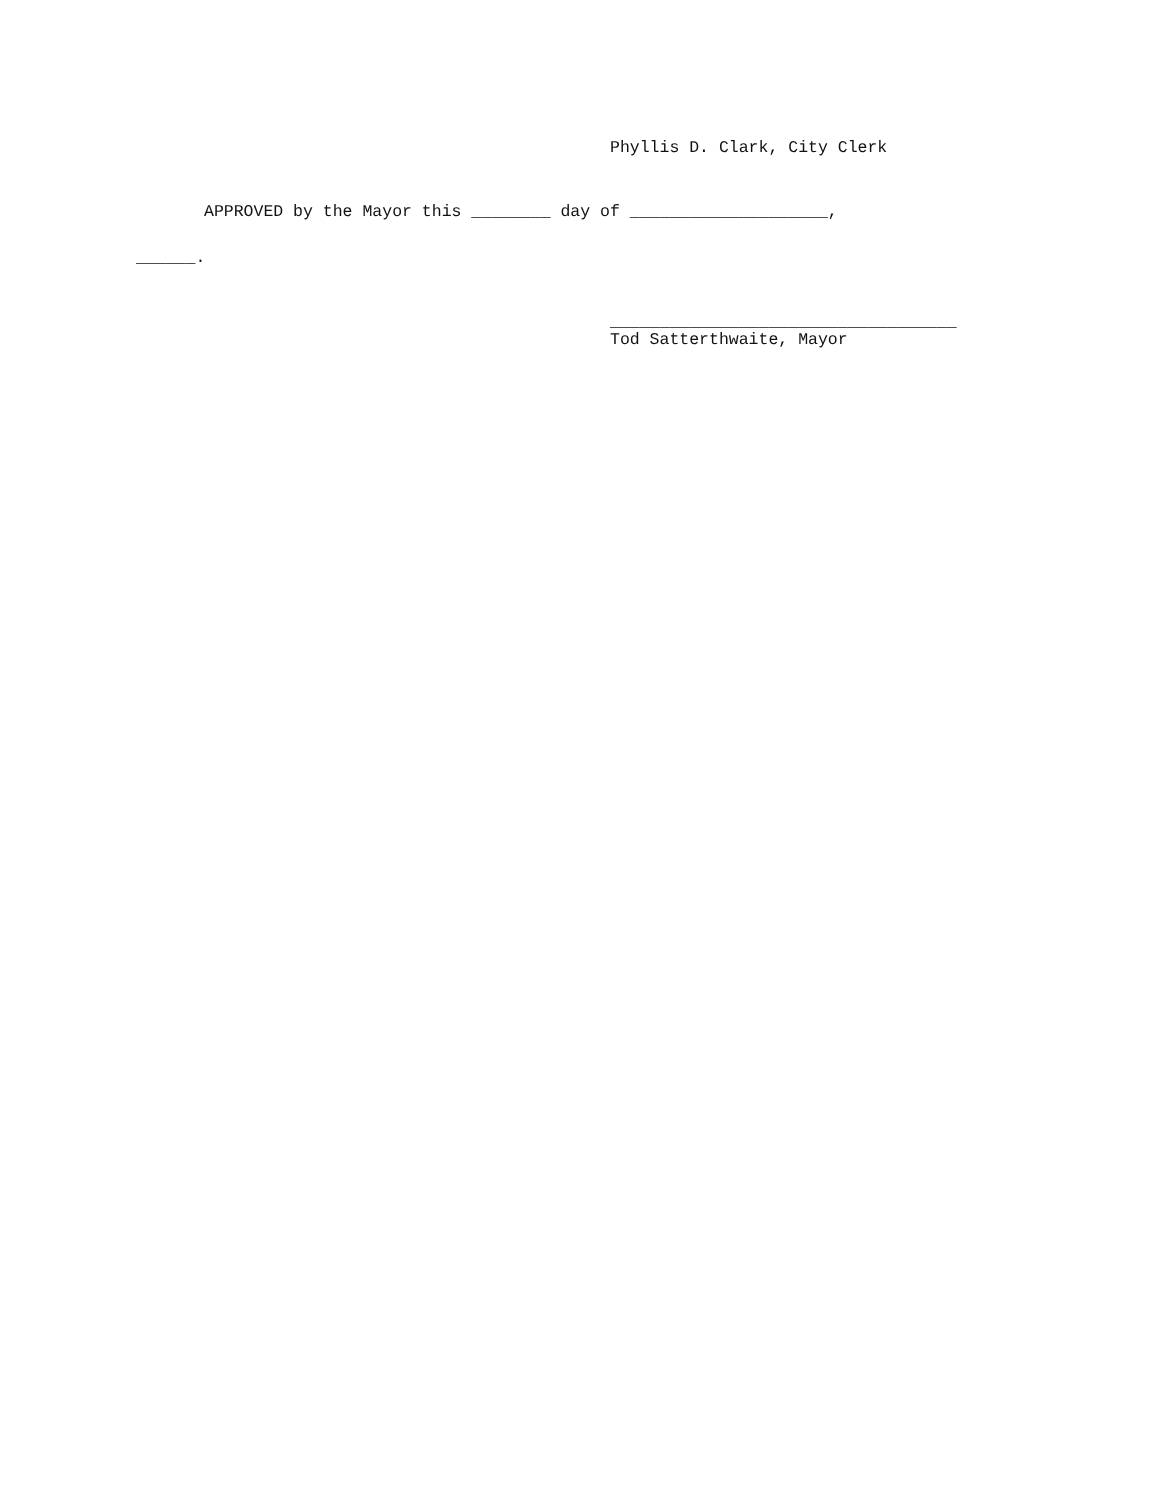Phyllis D. Clark, City Clerk
APPROVED by the Mayor this ________ day of ____________________,
______.
___________________________________
Tod Satterthwaite, Mayor